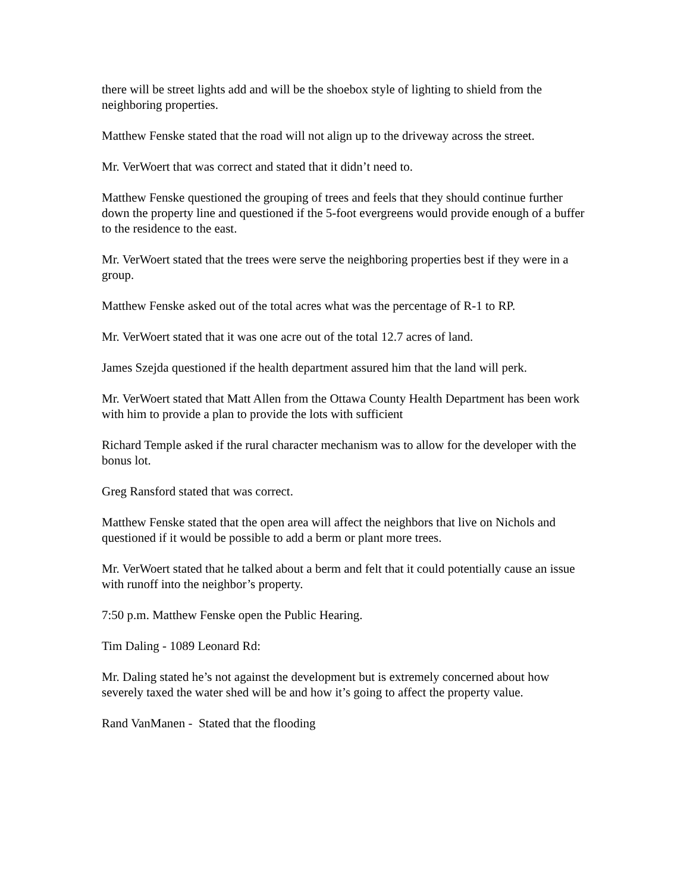there will be street lights add and will be the shoebox style of lighting to shield from the neighboring properties.
Matthew Fenske stated that the road will not align up to the driveway across the street.
Mr. VerWoert that was correct and stated that it didn’t need to.
Matthew Fenske questioned the grouping of trees and feels that they should continue further down the property line and questioned if the 5-foot evergreens would provide enough of a buffer to the residence to the east.
Mr. VerWoert stated that the trees were serve the neighboring properties best if they were in a group.
Matthew Fenske asked out of the total acres what was the percentage of R-1 to RP.
Mr. VerWoert stated that it was one acre out of the total 12.7 acres of land.
James Szejda questioned if the health department assured him that the land will perk.
Mr. VerWoert stated that Matt Allen from the Ottawa County Health Department has been work with him to provide a plan to provide the lots with sufficient
Richard Temple asked if the rural character mechanism was to allow for the developer with the bonus lot.
Greg Ransford stated that was correct.
Matthew Fenske stated that the open area will affect the neighbors that live on Nichols and questioned if it would be possible to add a berm or plant more trees.
Mr. VerWoert stated that he talked about a berm and felt that it could potentially cause an issue with runoff into the neighbor’s property.
7:50 p.m. Matthew Fenske open the Public Hearing.
Tim Daling - 1089 Leonard Rd:
Mr. Daling stated he’s not against the development but is extremely concerned about how severely taxed the water shed will be and how it’s going to affect the property value.
Rand VanManen - Stated that the flooding